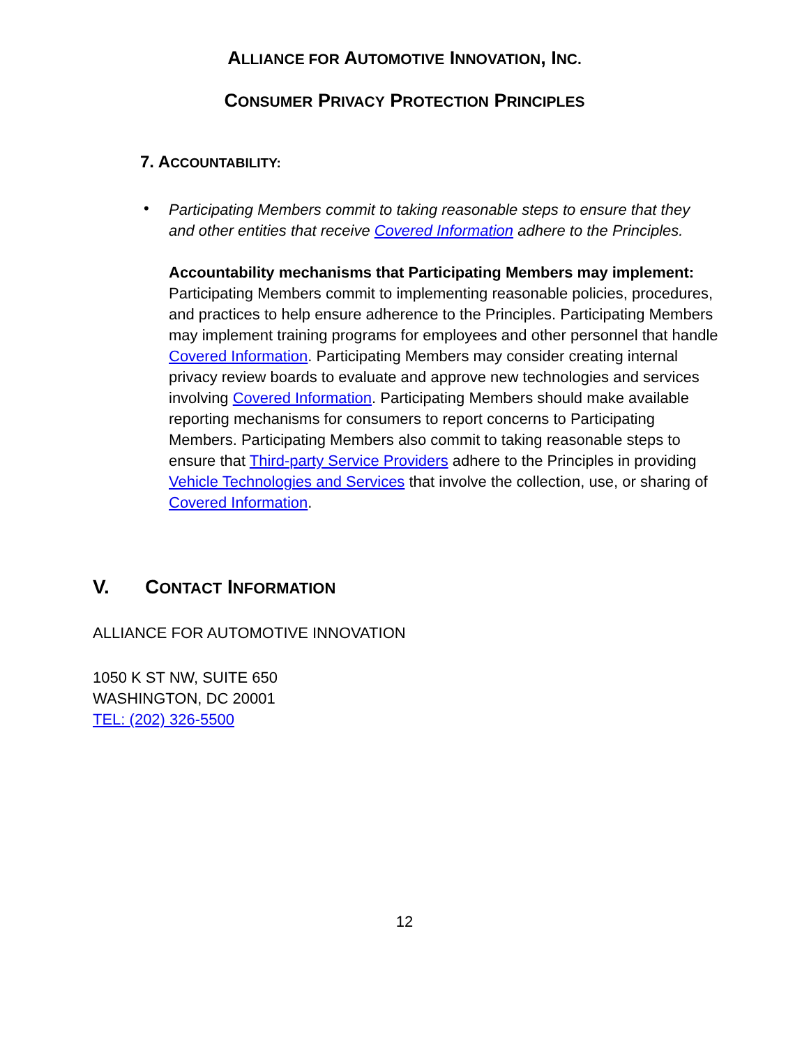ALLIANCE FOR AUTOMOTIVE INNOVATION, INC.
CONSUMER PRIVACY PROTECTION PRINCIPLES
7. ACCOUNTABILITY:
•
Participating Members commit to taking reasonable steps to ensure that they and other entities that receive Covered Information adhere to the Principles.
Accountability mechanisms that Participating Members may implement: Participating Members commit to implementing reasonable policies, procedures, and practices to help ensure adherence to the Principles. Participating Members may implement training programs for employees and other personnel that handle Covered Information. Participating Members may consider creating internal privacy review boards to evaluate and approve new technologies and services involving Covered Information. Participating Members should make available reporting mechanisms for consumers to report concerns to Participating Members. Participating Members also commit to taking reasonable steps to ensure that Third-party Service Providers adhere to the Principles in providing Vehicle Technologies and Services that involve the collection, use, or sharing of Covered Information.
V. CONTACT INFORMATION
ALLIANCE FOR AUTOMOTIVE INNOVATION
1050 K ST NW, SUITE 650
WASHINGTON, DC 20001
TEL: (202) 326-5500
12